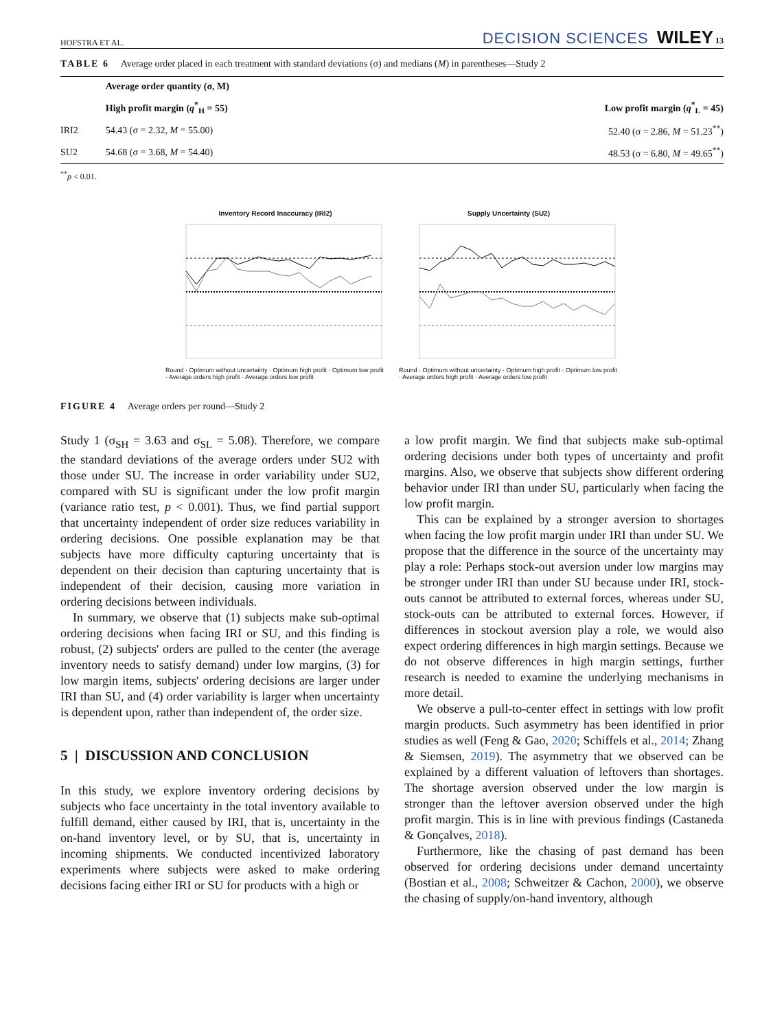HOFSTRA ET AL. DECISION SCIENCES WILEY 13
TABLE 6 Average order placed in each treatment with standard deviations (σ) and medians (M) in parentheses—Study 2
| | Average order quantity (σ, M) | |
| --- | --- | --- |
| | High profit margin ( q<sup>*</sup><sub>H</sub> = 55) | Low profit margin ( q<sup>*</sup><sub>L</sub> = 45) |
| IRI2 | 54.43 (σ = 2.32, M = 55.00) | 52.40 (σ = 2.86, M = 51.23<sup>**</sup>) |
| SU2 | 54.68 (σ = 3.68, M = 54.40) | 48.53 (σ = 6.80, M = 49.65<sup>**</sup>) |
<sup>**</sup> p < 0.01.
Inventory Record Inaccuracy (IRI2)
Round · Optimum without uncertainty · Optimum high profit · Optimum low profit · Average orders high profit · Average orders low profit
Supply Uncertainty (SU2)
Round · Optimum without uncertainty · Optimum high profit · Optimum low profit · Average orders high profit · Average orders low profit
FIGURE 4 Average orders per round—Study 2
Study 1 (σ<sub>SH</sub> = 3.63 and σ<sub>SL</sub> = 5.08). Therefore, we compare the standard deviations of the average orders under SU2 with those under SU. The increase in order variability under SU2, compared with SU is significant under the low profit margin (variance ratio test, p < 0.001). Thus, we find partial support that uncertainty independent of order size reduces variability in ordering decisions. One possible explanation may be that subjects have more difficulty capturing uncertainty that is dependent on their decision than capturing uncertainty that is independent of their decision, causing more variation in ordering decisions between individuals.
In summary, we observe that (1) subjects make sub-optimal ordering decisions when facing IRI or SU, and this finding is robust, (2) subjects' orders are pulled to the center (the average inventory needs to satisfy demand) under low margins, (3) for low margin items, subjects' ordering decisions are larger under IRI than SU, and (4) order variability is larger when uncertainty is dependent upon, rather than independent of, the order size.
5 | DISCUSSION AND CONCLUSION
In this study, we explore inventory ordering decisions by subjects who face uncertainty in the total inventory available to fulfill demand, either caused by IRI, that is, uncertainty in the on-hand inventory level, or by SU, that is, uncertainty in incoming shipments. We conducted incentivized laboratory experiments where subjects were asked to make ordering decisions facing either IRI or SU for products with a high or
a low profit margin. We find that subjects make sub-optimal ordering decisions under both types of uncertainty and profit margins. Also, we observe that subjects show different ordering behavior under IRI than under SU, particularly when facing the low profit margin.
This can be explained by a stronger aversion to shortages when facing the low profit margin under IRI than under SU. We propose that the difference in the source of the uncertainty may play a role: Perhaps stock-out aversion under low margins may be stronger under IRI than under SU because under IRI, stock-outs cannot be attributed to external forces, whereas under SU, stock-outs can be attributed to external forces. However, if differences in stockout aversion play a role, we would also expect ordering differences in high margin settings. Because we do not observe differences in high margin settings, further research is needed to examine the underlying mechanisms in more detail.
We observe a pull-to-center effect in settings with low profit margin products. Such asymmetry has been identified in prior studies as well (Feng & Gao, 2020; Schiffels et al., 2014; Zhang & Siemsen, 2019). The asymmetry that we observed can be explained by a different valuation of leftovers than shortages. The shortage aversion observed under the low margin is stronger than the leftover aversion observed under the high profit margin. This is in line with previous findings (Castaneda & Gonçalves, 2018).
Furthermore, like the chasing of past demand has been observed for ordering decisions under demand uncertainty (Bostian et al., 2008; Schweitzer & Cachon, 2000), we observe the chasing of supply/on-hand inventory, although